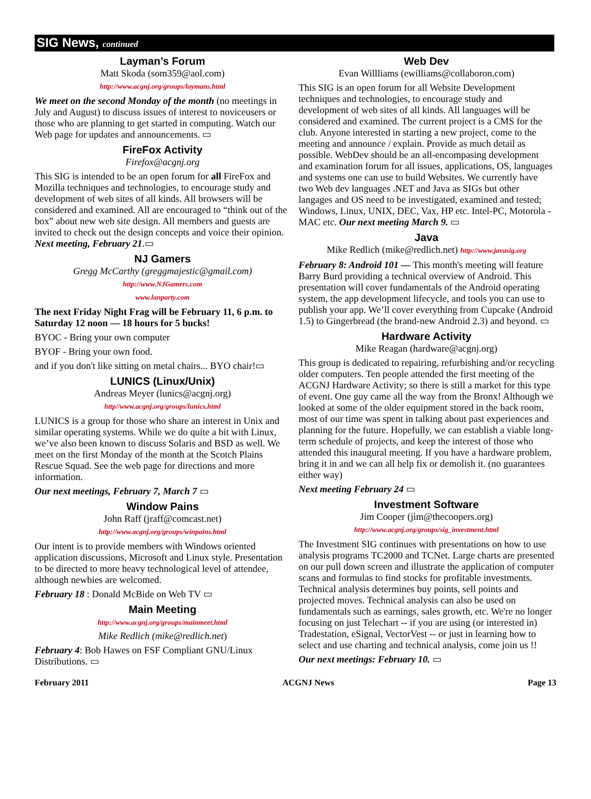SIG News, continued
Layman’s Forum
Matt Skoda (som359@aol.com)
http://www.acgnj.org/groups/laymans.html
We meet on the second Monday of the month (no meetings in July and August) to discuss issues of interest to noviceusers or those who are planning to get started in computing. Watch our Web page for updates and announcements. ▭
FireFox Activity
Firefox@acgnj.org
This SIG is intended to be an open forum for all FireFox and Mozilla techniques and technologies, to encourage study and development of web sites of all kinds. All browsers will be considered and examined. All are encouraged to “think out of the box” about new web site design. All members and guests are invited to check out the design concepts and voice their opinion. Next meeting, February 21.▭
NJ Gamers
Gregg McCarthy (greggmajestic@gmail.com)
http://www.NJGamers.com
www.lanparty.com
The next Friday Night Frag will be February 11, 6 p.m. to Saturday 12 noon — 18 hours for 5 bucks!
BYOC - Bring your own computer
BYOF - Bring your own food.
and if you don't like sitting on metal chairs... BYO chair!▭
LUNICS (Linux/Unix)
Andreas Meyer (lunics@acgnj.org)
http//www.acgnj.org/groups/lunics.html
LUNICS is a group for those who share an interest in Unix and similar operating systems. While we do quite a bit with Linux, we’ve also been known to discuss Solaris and BSD as well. We meet on the first Monday of the month at the Scotch Plains Rescue Squad. See the web page for directions and more information.
Our next meetings, February 7, March 7 ▭
Window Pains
John Raff (jraff@comcast.net)
http://www.acgnj.org/groups/winpains.html
Our intent is to provide members with Windows oriented application discussions, Microsoft and Linux style. Presentation to be directed to more heavy technological level of attendee, although newbies are welcomed.
February 18 : Donald McBide on Web TV ▭
Main Meeting
http://www.acgnj.org/groups/mainmeet.html
Mike Redlich (mike@redlich.net)
February 4: Bob Hawes on FSF Compliant GNU/Linux Distributions. ▭
Web Dev
Evan Willliams (ewilliams@collaboron.com)
This SIG is an open forum for all Website Development techniques and technologies, to encourage study and development of web sites of all kinds. All languages will be considered and examined. The current project is a CMS for the club. Anyone interested in starting a new project, come to the meeting and announce / explain. Provide as much detail as possible. WebDev should be an all-encompasing development and examination forum for all issues, applications, OS, languages and systems one can use to build Websites. We currently have two Web dev languages .NET and Java as SIGs but other langages and OS need to be investigated, examined and tested; Windows, Linux, UNIX, DEC, Vax, HP etc. Intel-PC, Motorola - MAC etc. Our next meeting March 9. ▭
Java
Mike Redlich (mike@redlich.net) http://www.javasig.org
February 8: Android 101 — This month's meeting will feature Barry Burd providing a technical overview of Android. This presentation will cover fundamentals of the Android operating system, the app development lifecycle, and tools you can use to publish your app. We’ll cover everything from Cupcake (Android 1.5) to Gingerbread (the brand-new Android 2.3) and beyond. ▭
Hardware Activity
Mike Reagan (hardware@acgnj.org)
This group is dedicated to repairing, refurbishing and/or recycling older computers. Ten people attended the first meeting of the ACGNJ Hardware Activity; so there is still a market for this type of event. One guy came all the way from the Bronx! Although we looked at some of the older equipment stored in the back room, most of our time was spent in talking about past experiences and planning for the future. Hopefully, we can establish a viable long-term schedule of projects, and keep the interest of those who attended this inaugural meeting. If you have a hardware problem, bring it in and we can all help fix or demolish it. (no guarantees either way)
Next meeting February 24 ▭
Investment Software
Jim Cooper (jim@thecoopers.org)
http://www.acgnj.org/groups/sig_investment.html
The Investment SIG continues with presentations on how to use analysis programs TC2000 and TCNet. Large charts are presented on our pull down screen and illustrate the application of computer scans and formulas to find stocks for profitable investments. Technical analysis determines buy points, sell points and projected moves. Technical analysis can also be used on fundamentals such as earnings, sales growth, etc. We're no longer focusing on just Telechart -- if you are using (or interested in) Tradestation, eSignal, VectorVest -- or just in learning how to select and use charting and technical analysis, come join us !!
Our next meetings: February 10. ▭
February 2011 ACGNJ News Page 13